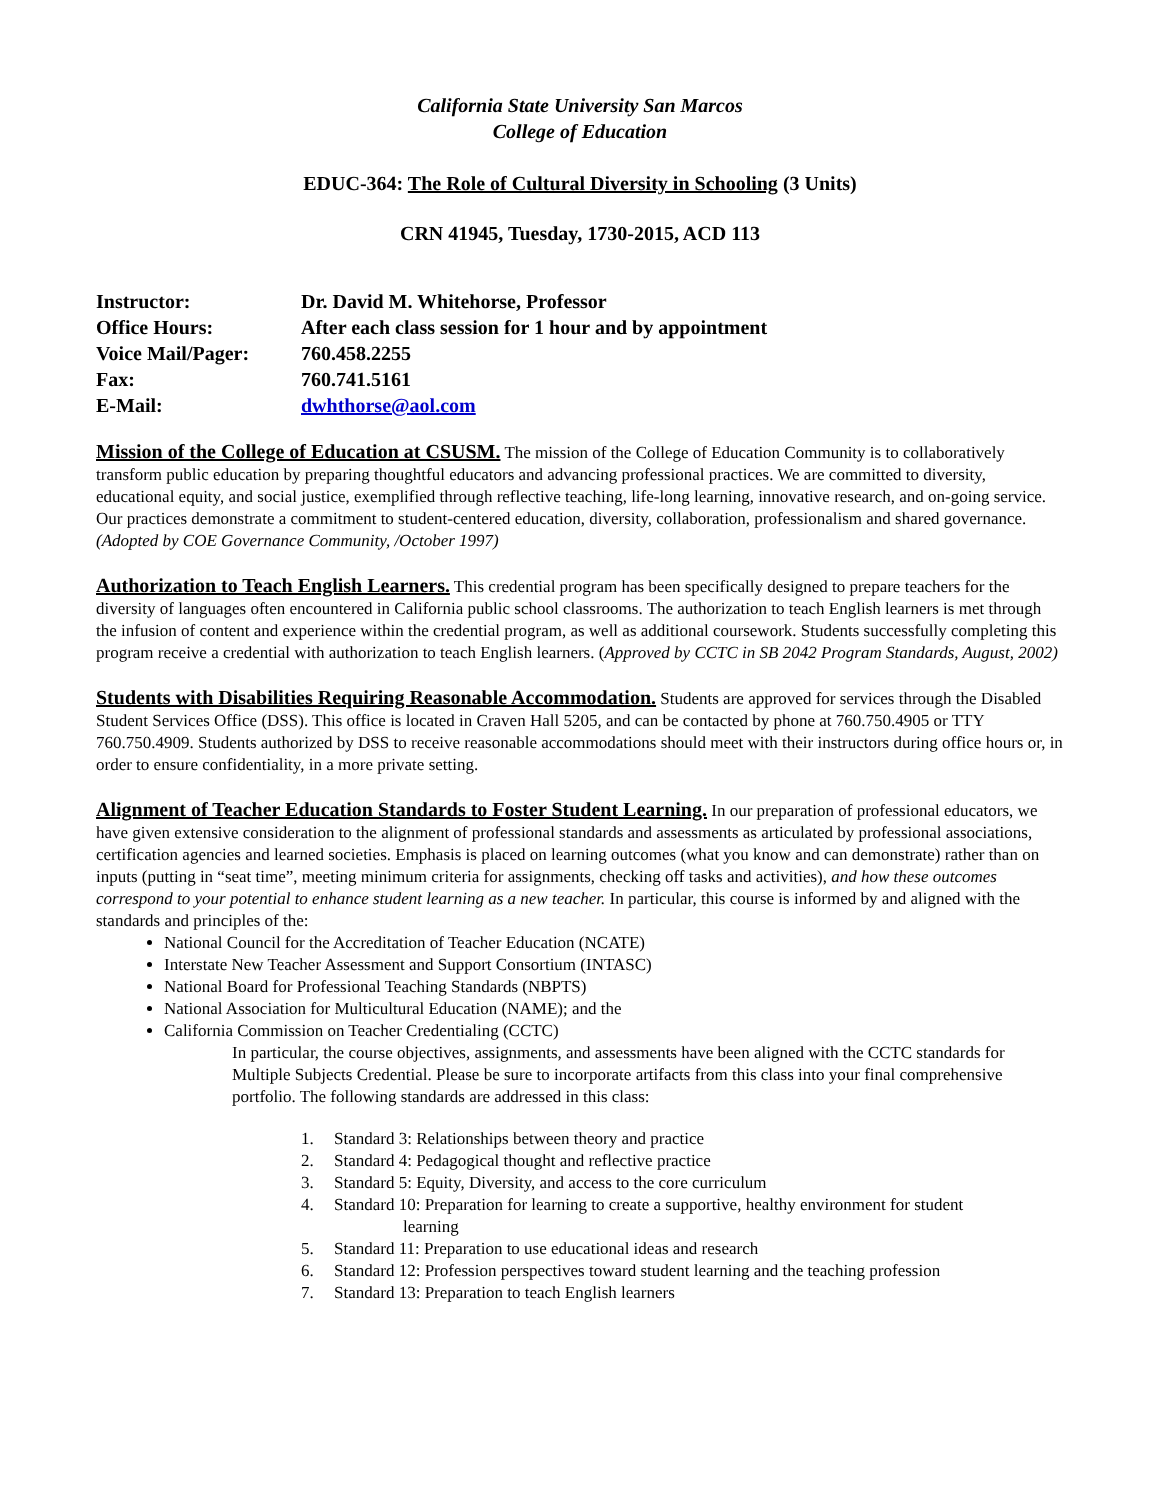California State University San Marcos
College of Education
EDUC-364: The Role of Cultural Diversity in Schooling (3 Units)
CRN 41945, Tuesday, 1730-2015, ACD 113
| Instructor: | Dr. David M. Whitehorse, Professor |
| Office Hours: | After each class session for 1 hour and by appointment |
| Voice Mail/Pager: | 760.458.2255 |
| Fax: | 760.741.5161 |
| E-Mail: | dwhthorse@aol.com |
Mission of the College of Education at CSUSM. The mission of the College of Education Community is to collaboratively transform public education by preparing thoughtful educators and advancing professional practices. We are committed to diversity, educational equity, and social justice, exemplified through reflective teaching, life-long learning, innovative research, and on-going service. Our practices demonstrate a commitment to student-centered education, diversity, collaboration, professionalism and shared governance. (Adopted by COE Governance Community, /October 1997)
Authorization to Teach English Learners. This credential program has been specifically designed to prepare teachers for the diversity of languages often encountered in California public school classrooms. The authorization to teach English learners is met through the infusion of content and experience within the credential program, as well as additional coursework. Students successfully completing this program receive a credential with authorization to teach English learners. (Approved by CCTC in SB 2042 Program Standards, August, 2002)
Students with Disabilities Requiring Reasonable Accommodation. Students are approved for services through the Disabled Student Services Office (DSS). This office is located in Craven Hall 5205, and can be contacted by phone at 760.750.4905 or TTY 760.750.4909. Students authorized by DSS to receive reasonable accommodations should meet with their instructors during office hours or, in order to ensure confidentiality, in a more private setting.
Alignment of Teacher Education Standards to Foster Student Learning. In our preparation of professional educators, we have given extensive consideration to the alignment of professional standards and assessments as articulated by professional associations, certification agencies and learned societies. Emphasis is placed on learning outcomes (what you know and can demonstrate) rather than on inputs (putting in “seat time”, meeting minimum criteria for assignments, checking off tasks and activities), and how these outcomes correspond to your potential to enhance student learning as a new teacher. In particular, this course is informed by and aligned with the standards and principles of the:
National Council for the Accreditation of Teacher Education (NCATE)
Interstate New Teacher Assessment and Support Consortium (INTASC)
National Board for Professional Teaching Standards (NBPTS)
National Association for Multicultural Education (NAME); and the
California Commission on Teacher Credentialing (CCTC)
In particular, the course objectives, assignments, and assessments have been aligned with the CCTC standards for Multiple Subjects Credential. Please be sure to incorporate artifacts from this class into your final comprehensive portfolio. The following standards are addressed in this class:
1. Standard 3: Relationships between theory and practice
2. Standard 4: Pedagogical thought and reflective practice
3. Standard 5: Equity, Diversity, and access to the core curriculum
4. Standard 10: Preparation for learning to create a supportive, healthy environment for student
learning
5. Standard 11: Preparation to use educational ideas and research
6. Standard 12: Profession perspectives toward student learning and the teaching profession
7. Standard 13: Preparation to teach English learners